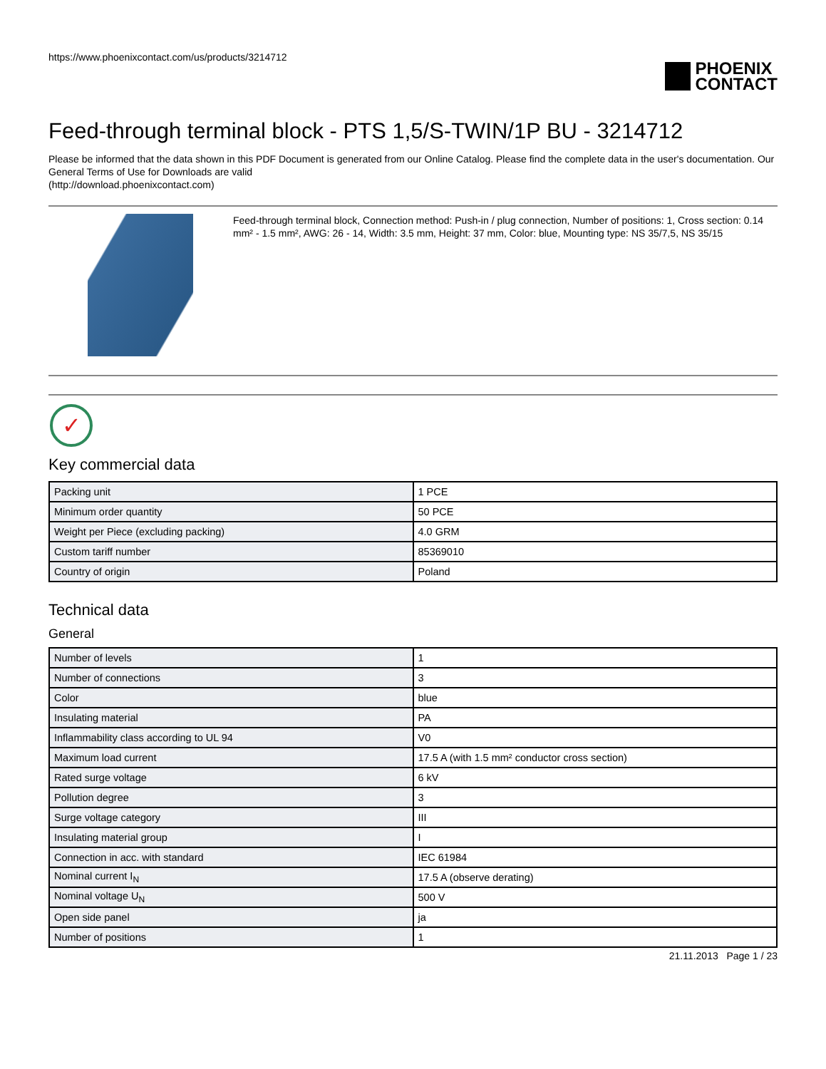https://www.phoenixcontact.com/us/products/3214712
PHOENIX
CONTACT
Feed-through terminal block - PTS 1,5/S-TWIN/1P BU - 3214712
Please be informed that the data shown in this PDF Document is generated from our Online Catalog. Please find the complete data in the user's documentation. Our General Terms of Use for Downloads are valid
(http://download.phoenixcontact.com)
Feed-through terminal block, Connection method: Push-in / plug connection, Number of positions: 1, Cross section: 0.14 mm² - 1.5 mm², AWG: 26 - 14, Width: 3.5 mm, Height: 37 mm, Color: blue, Mounting type: NS 35/7,5, NS 35/15
✓
Key commercial data
| Packing unit | 1 PCE |
| Minimum order quantity | 50 PCE |
| Weight per Piece (excluding packing) | 4.0 GRM |
| Custom tariff number | 85369010 |
| Country of origin | Poland |
Technical data
General
| Number of levels | 1 |
| Number of connections | 3 |
| Color | blue |
| Insulating material | PA |
| Inflammability class according to UL 94 | V0 |
| Maximum load current | 17.5 A (with 1.5 mm² conductor cross section) |
| Rated surge voltage | 6 kV |
| Pollution degree | 3 |
| Surge voltage category | III |
| Insulating material group | I |
| Connection in acc. with standard | IEC 61984 |
| Nominal current I<sub>N</sub> | 17.5 A (observe derating) |
| Nominal voltage U<sub>N</sub> | 500 V |
| Open side panel | ja |
| Number of positions | 1 |
21.11.2013 Page 1 / 23